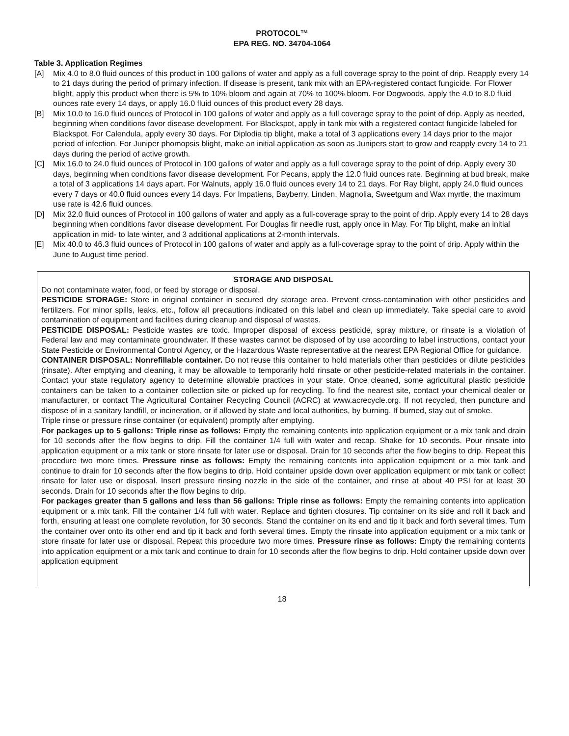PROTOCOL™
EPA REG. NO. 34704-1064
Table 3. Application Regimes
[A] Mix 4.0 to 8.0 fluid ounces of this product in 100 gallons of water and apply as a full coverage spray to the point of drip. Reapply every 14 to 21 days during the period of primary infection. If disease is present, tank mix with an EPA-registered contact fungicide. For Flower blight, apply this product when there is 5% to 10% bloom and again at 70% to 100% bloom. For Dogwoods, apply the 4.0 to 8.0 fluid ounces rate every 14 days, or apply 16.0 fluid ounces of this product every 28 days.
[B] Mix 10.0 to 16.0 fluid ounces of Protocol in 100 gallons of water and apply as a full coverage spray to the point of drip. Apply as needed, beginning when conditions favor disease development. For Blackspot, apply in tank mix with a registered contact fungicide labeled for Blackspot. For Calendula, apply every 30 days. For Diplodia tip blight, make a total of 3 applications every 14 days prior to the major period of infection. For Juniper phomopsis blight, make an initial application as soon as Junipers start to grow and reapply every 14 to 21 days during the period of active growth.
[C] Mix 16.0 to 24.0 fluid ounces of Protocol in 100 gallons of water and apply as a full coverage spray to the point of drip. Apply every 30 days, beginning when conditions favor disease development. For Pecans, apply the 12.0 fluid ounces rate. Beginning at bud break, make a total of 3 applications 14 days apart. For Walnuts, apply 16.0 fluid ounces every 14 to 21 days. For Ray blight, apply 24.0 fluid ounces every 7 days or 40.0 fluid ounces every 14 days. For Impatiens, Bayberry, Linden, Magnolia, Sweetgum and Wax myrtle, the maximum use rate is 42.6 fluid ounces.
[D] Mix 32.0 fluid ounces of Protocol in 100 gallons of water and apply as a full-coverage spray to the point of drip. Apply every 14 to 28 days beginning when conditions favor disease development. For Douglas fir needle rust, apply once in May. For Tip blight, make an initial application in mid- to late winter, and 3 additional applications at 2-month intervals.
[E] Mix 40.0 to 46.3 fluid ounces of Protocol in 100 gallons of water and apply as a full-coverage spray to the point of drip. Apply within the June to August time period.
STORAGE AND DISPOSAL
Do not contaminate water, food, or feed by storage or disposal.
PESTICIDE STORAGE: Store in original container in secured dry storage area. Prevent cross-contamination with other pesticides and fertilizers. For minor spills, leaks, etc., follow all precautions indicated on this label and clean up immediately. Take special care to avoid contamination of equipment and facilities during cleanup and disposal of wastes.
PESTICIDE DISPOSAL: Pesticide wastes are toxic. Improper disposal of excess pesticide, spray mixture, or rinsate is a violation of Federal law and may contaminate groundwater. If these wastes cannot be disposed of by use according to label instructions, contact your State Pesticide or Environmental Control Agency, or the Hazardous Waste representative at the nearest EPA Regional Office for guidance.
CONTAINER DISPOSAL: Nonrefillable container. Do not reuse this container to hold materials other than pesticides or dilute pesticides (rinsate). After emptying and cleaning, it may be allowable to temporarily hold rinsate or other pesticide-related materials in the container. Contact your state regulatory agency to determine allowable practices in your state. Once cleaned, some agricultural plastic pesticide containers can be taken to a container collection site or picked up for recycling. To find the nearest site, contact your chemical dealer or manufacturer, or contact The Agricultural Container Recycling Council (ACRC) at www.acrecycle.org. If not recycled, then puncture and dispose of in a sanitary landfill, or incineration, or if allowed by state and local authorities, by burning. If burned, stay out of smoke.
Triple rinse or pressure rinse container (or equivalent) promptly after emptying.
For packages up to 5 gallons: Triple rinse as follows: Empty the remaining contents into application equipment or a mix tank and drain for 10 seconds after the flow begins to drip. Fill the container 1/4 full with water and recap. Shake for 10 seconds. Pour rinsate into application equipment or a mix tank or store rinsate for later use or disposal. Drain for 10 seconds after the flow begins to drip. Repeat this procedure two more times. Pressure rinse as follows: Empty the remaining contents into application equipment or a mix tank and continue to drain for 10 seconds after the flow begins to drip. Hold container upside down over application equipment or mix tank or collect rinsate for later use or disposal. Insert pressure rinsing nozzle in the side of the container, and rinse at about 40 PSI for at least 30 seconds. Drain for 10 seconds after the flow begins to drip.
For packages greater than 5 gallons and less than 56 gallons: Triple rinse as follows: Empty the remaining contents into application equipment or a mix tank. Fill the container 1/4 full with water. Replace and tighten closures. Tip container on its side and roll it back and forth, ensuring at least one complete revolution, for 30 seconds. Stand the container on its end and tip it back and forth several times. Turn the container over onto its other end and tip it back and forth several times. Empty the rinsate into application equipment or a mix tank or store rinsate for later use or disposal. Repeat this procedure two more times. Pressure rinse as follows: Empty the remaining contents into application equipment or a mix tank and continue to drain for 10 seconds after the flow begins to drip. Hold container upside down over application equipment
18